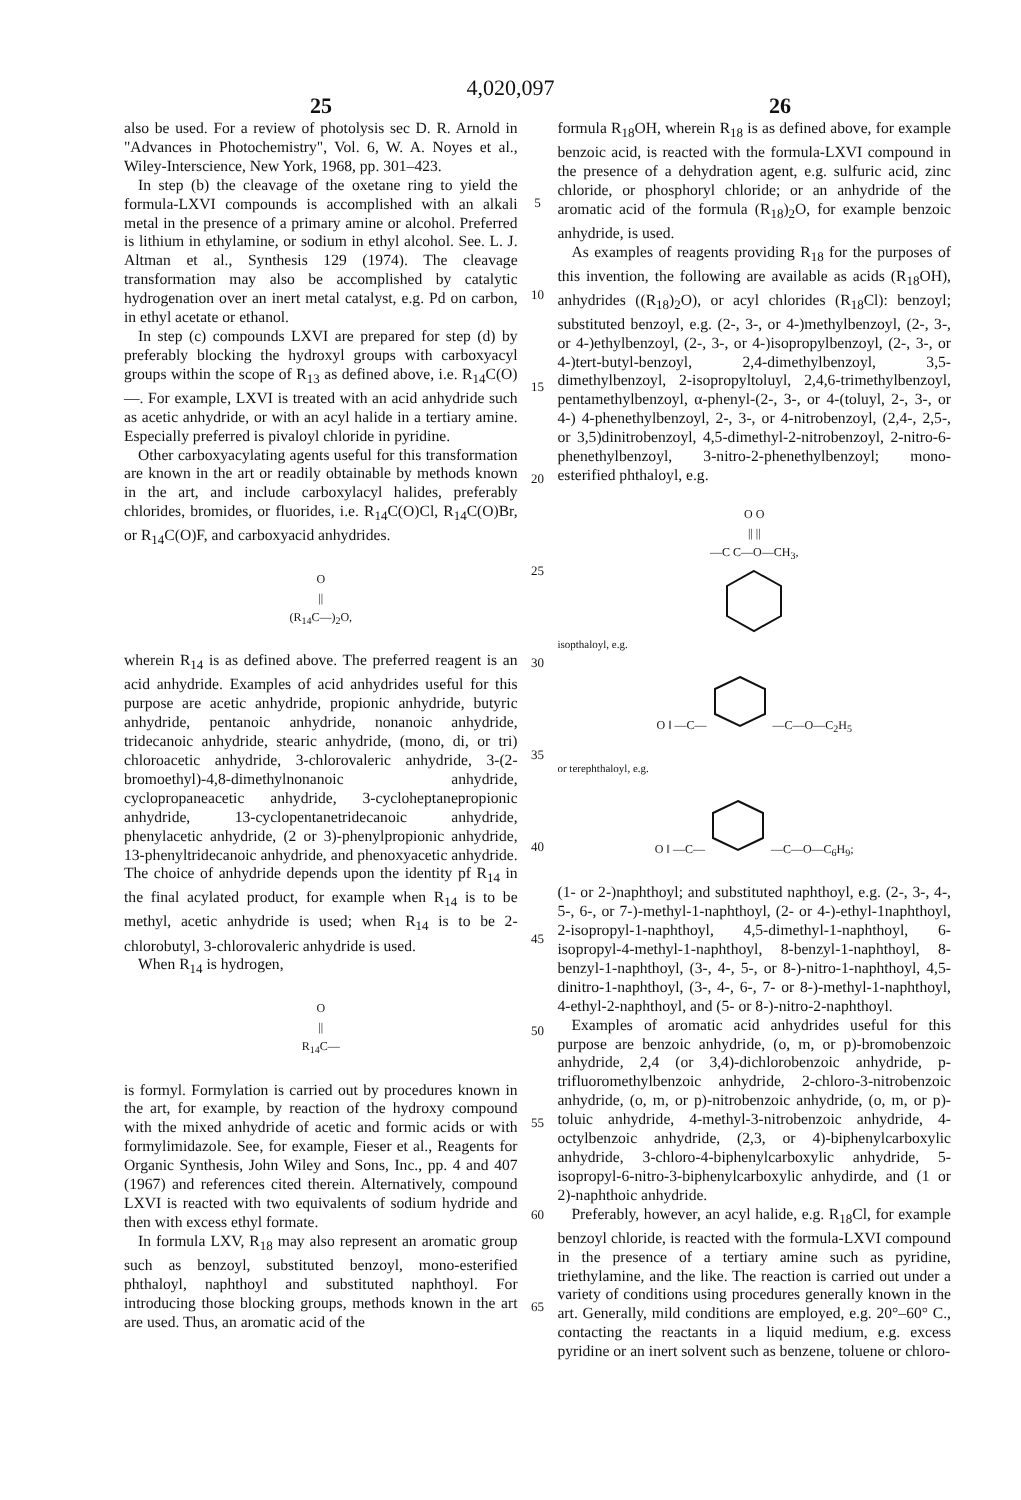4,020,097
25 26
also be used. For a review of photolysis sec D. R. Arnold in "Advances in Photochemistry", Vol. 6, W. A. Noyes et al., Wiley-Interscience, New York, 1968, pp. 301–423.
In step (b) the cleavage of the oxetane ring to yield the formula-LXVI compounds is accomplished with an alkali metal in the presence of a primary amine or alcohol. Preferred is lithium in ethylamine, or sodium in ethyl alcohol. See. L. J. Altman et al., Synthesis 129 (1974). The cleavage transformation may also be accomplished by catalytic hydrogenation over an inert metal catalyst, e.g. Pd on carbon, in ethyl acetate or ethanol.
In step (c) compounds LXVI are prepared for step (d) by preferably blocking the hydroxyl groups with carboxyacyl groups within the scope of R<sub>13</sub> as defined above, i.e. R<sub>14</sub>C(O)—. For example, LXVI is treated with an acid anhydride such as acetic anhydride, or with an acyl halide in a tertiary amine. Especially preferred is pivaloyl chloride in pyridine.
Other carboxyacylating agents useful for this transformation are known in the art or readily obtainable by methods known in the art, and include carboxylacyl halides, preferably chlorides, bromides, or fluorides, i.e. R<sub>14</sub>C(O)Cl, R<sub>14</sub>C(O)Br, or R<sub>14</sub>C(O)F, and carboxyacid anhydrides.
O
||
(R<sub>14</sub>C—)<sub>2</sub>O,
wherein R<sub>14</sub> is as defined above. The preferred reagent is an acid anhydride. Examples of acid anhydrides useful for this purpose are acetic anhydride, propionic anhydride, butyric anhydride, pentanoic anhydride, nonanoic anhydride, tridecanoic anhydride, stearic anhydride, (mono, di, or tri) chloroacetic anhydride, 3-chlorovaleric anhydride, 3-(2-bromoethyl)-4,8-dimethylnonanoic anhydride, cyclopropaneacetic anhydride, 3-cycloheptanepropionic anhydride, 13-cyclopentanetridecanoic anhydride, phenylacetic anhydride, (2 or 3)-phenylpropionic anhydride, 13-phenyltridecanoic anhydride, and phenoxyacetic anhydride. The choice of anhydride depends upon the identity pf R<sub>14</sub> in the final acylated product, for example when R<sub>14</sub> is to be methyl, acetic anhydride is used; when R<sub>14</sub> is to be 2-chlorobutyl, 3-chlorovaleric anhydride is used.
When R<sub>14</sub> is hydrogen,
O
||
R<sub>14</sub>C—
is formyl. Formylation is carried out by procedures known in the art, for example, by reaction of the hydroxy compound with the mixed anhydride of acetic and formic acids or with formylimidazole. See, for example, Fieser et al., Reagents for Organic Synthesis, John Wiley and Sons, Inc., pp. 4 and 407 (1967) and references cited therein. Alternatively, compound LXVI is reacted with two equivalents of sodium hydride and then with excess ethyl formate.
In formula LXV, R<sub>18</sub> may also represent an aromatic group such as benzoyl, substituted benzoyl, mono-esterified phthaloyl, naphthoyl and substituted naphthoyl. For introducing those blocking groups, methods known in the art are used. Thus, an aromatic acid of the
5
10
15
20
25
30
35
40
45
50
55
60
65
formula R<sub>18</sub>OH, wherein R<sub>18</sub> is as defined above, for example benzoic acid, is reacted with the formula-LXVI compound in the presence of a dehydration agent, e.g. sulfuric acid, zinc chloride, or phosphoryl chloride; or an anhydride of the aromatic acid of the formula (R<sub>18</sub>)<sub>2</sub>O, for example benzoic anhydride, is used.
As examples of reagents providing R<sub>18</sub> for the purposes of this invention, the following are available as acids (R<sub>18</sub>OH), anhydrides ((R<sub>18</sub>)<sub>2</sub>O), or acyl chlorides (R<sub>18</sub>Cl): benzoyl; substituted benzoyl, e.g. (2-, 3-, or 4-)methylbenzoyl, (2-, 3-, or 4-)ethylbenzoyl, (2-, 3-, or 4-)isopropylbenzoyl, (2-, 3-, or 4-)tert-butyl-benzoyl, 2,4-dimethylbenzoyl, 3,5-dimethylbenzoyl, 2-isopropyltoluyl, 2,4,6-trimethylbenzoyl, pentamethylbenzoyl, α-phenyl-(2-, 3-, or 4-(toluyl, 2-, 3-, or 4-) 4-phenethylbenzoyl, 2-, 3-, or 4-nitrobenzoyl, (2,4-, 2,5-, or 3,5)dinitrobenzoyl, 4,5-dimethyl-2-nitrobenzoyl, 2-nitro-6-phenethylbenzoyl, 3-nitro-2-phenethylbenzoyl; mono-esterified phthaloyl, e.g.
O O
|| ||
—C C—O—CH<sub>3</sub>,
isopthaloyl, e.g.
O ‖ —C— —C—O—C<sub>2</sub>H<sub>5</sub>
or terephthaloyl, e.g.
O ‖ —C— —C—O—C<sub>6</sub>H<sub>9</sub>;
(1- or 2-)naphthoyl; and substituted naphthoyl, e.g. (2-, 3-, 4-, 5-, 6-, or 7-)-methyl-1-naphthoyl, (2- or 4-)-ethyl-1naphthoyl, 2-isopropyl-1-naphthoyl, 4,5-dimethyl-1-naphthoyl, 6-isopropyl-4-methyl-1-naphthoyl, 8-benzyl-1-naphthoyl, 8-benzyl-1-naphthoyl, (3-, 4-, 5-, or 8-)-nitro-1-naphthoyl, 4,5-dinitro-1-naphthoyl, (3-, 4-, 6-, 7- or 8-)-methyl-1-naphthoyl, 4-ethyl-2-naphthoyl, and (5- or 8-)-nitro-2-naphthoyl.
Examples of aromatic acid anhydrides useful for this purpose are benzoic anhydride, (o, m, or p)-bromobenzoic anhydride, 2,4 (or 3,4)-dichlorobenzoic anhydride, p-trifluoromethylbenzoic anhydride, 2-chloro-3-nitrobenzoic anhydride, (o, m, or p)-nitrobenzoic anhydride, (o, m, or p)-toluic anhydride, 4-methyl-3-nitrobenzoic anhydride, 4-octylbenzoic anhydride, (2,3, or 4)-biphenylcarboxylic anhydride, 3-chloro-4-biphenylcarboxylic anhydride, 5-isopropyl-6-nitro-3-biphenylcarboxylic anhydirde, and (1 or 2)-naphthoic anhydride.
Preferably, however, an acyl halide, e.g. R<sub>18</sub>Cl, for example benzoyl chloride, is reacted with the formula-LXVI compound in the presence of a tertiary amine such as pyridine, triethylamine, and the like. The reaction is carried out under a variety of conditions using procedures generally known in the art. Generally, mild conditions are employed, e.g. 20°–60° C., contacting the reactants in a liquid medium, e.g. excess pyridine or an inert solvent such as benzene, toluene or chloro-